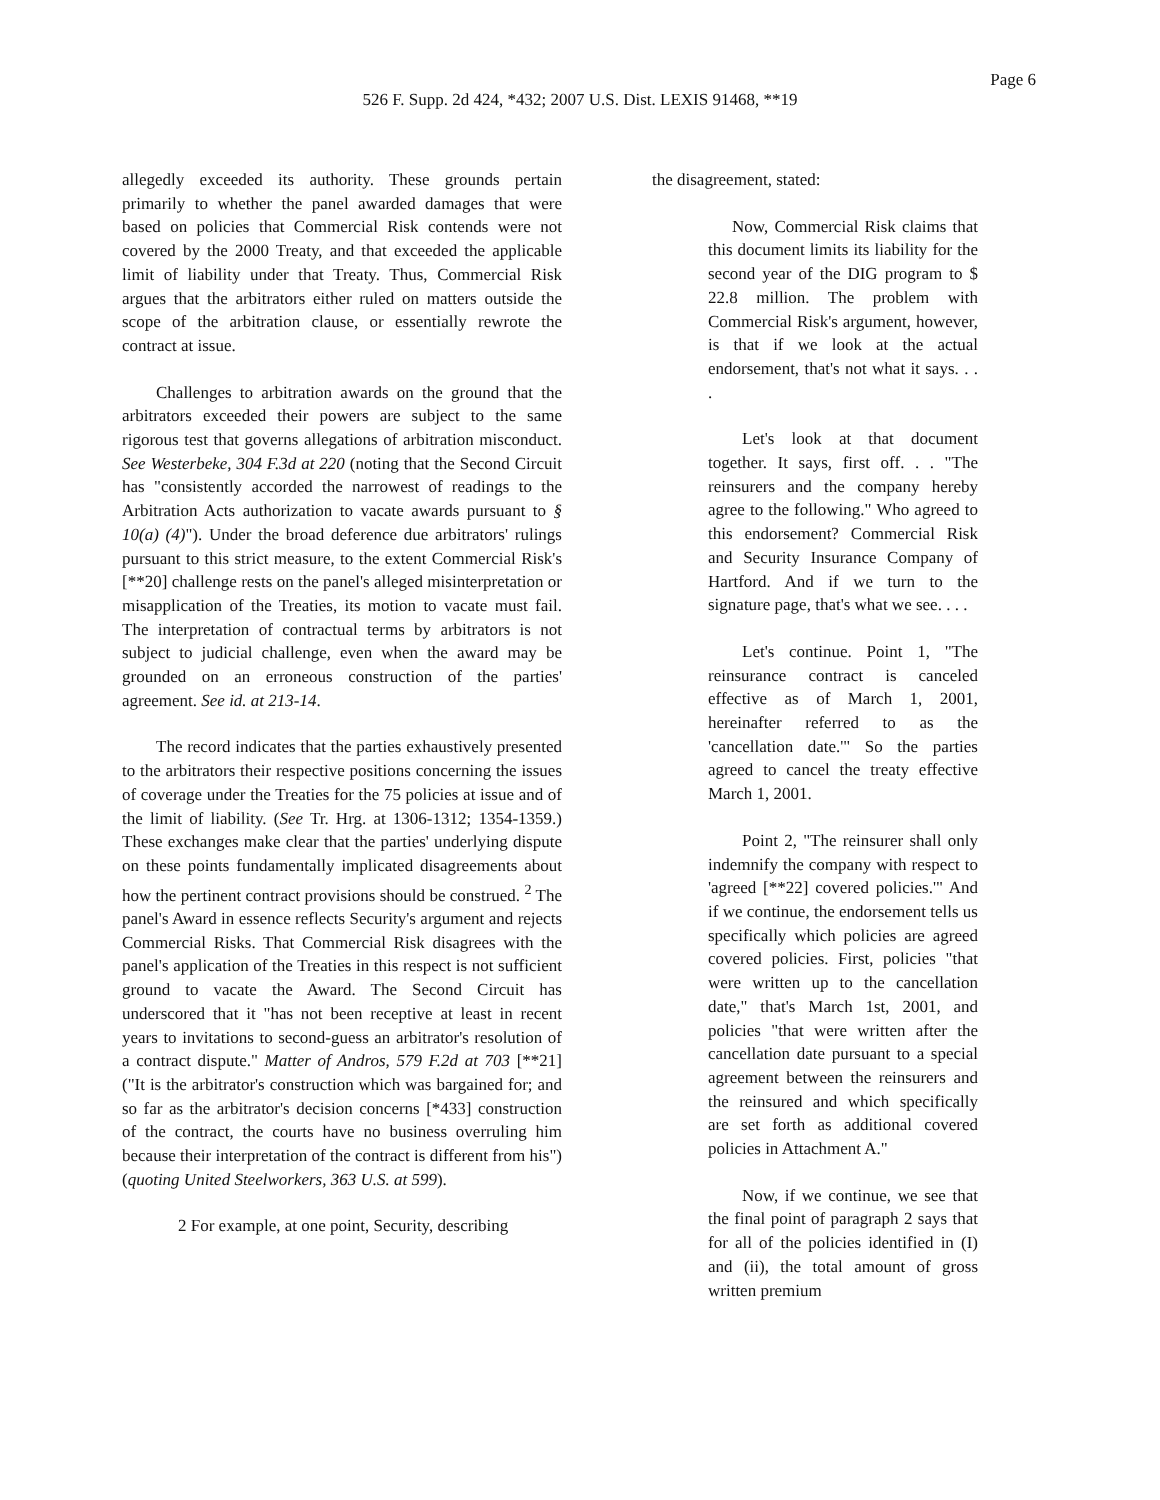Page 6
526 F. Supp. 2d 424, *432; 2007 U.S. Dist. LEXIS 91468, **19
allegedly exceeded its authority. These grounds pertain primarily to whether the panel awarded damages that were based on policies that Commercial Risk contends were not covered by the 2000 Treaty, and that exceeded the applicable limit of liability under that Treaty. Thus, Commercial Risk argues that the arbitrators either ruled on matters outside the scope of the arbitration clause, or essentially rewrote the contract at issue.
Challenges to arbitration awards on the ground that the arbitrators exceeded their powers are subject to the same rigorous test that governs allegations of arbitration misconduct. See Westerbeke, 304 F.3d at 220 (noting that the Second Circuit has "consistently accorded the narrowest of readings to the Arbitration Acts authorization to vacate awards pursuant to § 10(a) (4)"). Under the broad deference due arbitrators' rulings pursuant to this strict measure, to the extent Commercial Risk's [**20] challenge rests on the panel's alleged misinterpretation or misapplication of the Treaties, its motion to vacate must fail. The interpretation of contractual terms by arbitrators is not subject to judicial challenge, even when the award may be grounded on an erroneous construction of the parties' agreement. See id. at 213-14.
The record indicates that the parties exhaustively presented to the arbitrators their respective positions concerning the issues of coverage under the Treaties for the 75 policies at issue and of the limit of liability. (See Tr. Hrg. at 1306-1312; 1354-1359.) These exchanges make clear that the parties' underlying dispute on these points fundamentally implicated disagreements about how the pertinent contract provisions should be construed. <sup>2</sup> The panel's Award in essence reflects Security's argument and rejects Commercial Risks. That Commercial Risk disagrees with the panel's application of the Treaties in this respect is not sufficient ground to vacate the Award. The Second Circuit has underscored that it "has not been receptive at least in recent years to invitations to second-guess an arbitrator's resolution of a contract dispute." Matter of Andros, 579 F.2d at 703 [**21] ("It is the arbitrator's construction which was bargained for; and so far as the arbitrator's decision concerns [*433] construction of the contract, the courts have no business overruling him because their interpretation of the contract is different from his") (quoting United Steelworkers, 363 U.S. at 599).
2 For example, at one point, Security, describing
the disagreement, stated:
Now, Commercial Risk claims that this document limits its liability for the second year of the DIG program to $ 22.8 million. The problem with Commercial Risk's argument, however, is that if we look at the actual endorsement, that's not what it says. . . .
Let's look at that document together. It says, first off. . . "The reinsurers and the company hereby agree to the following." Who agreed to this endorsement? Commercial Risk and Security Insurance Company of Hartford. And if we turn to the signature page, that's what we see. . . .
Let's continue. Point 1, "The reinsurance contract is canceled effective as of March 1, 2001, hereinafter referred to as the 'cancellation date.'" So the parties agreed to cancel the treaty effective March 1, 2001.
Point 2, "The reinsurer shall only indemnify the company with respect to 'agreed [**22] covered policies.'" And if we continue, the endorsement tells us specifically which policies are agreed covered policies. First, policies "that were written up to the cancellation date," that's March 1st, 2001, and policies "that were written after the cancellation date pursuant to a special agreement between the reinsurers and the reinsured and which specifically are set forth as additional covered policies in Attachment A."
Now, if we continue, we see that the final point of paragraph 2 says that for all of the policies identified in (I) and (ii), the total amount of gross written premium